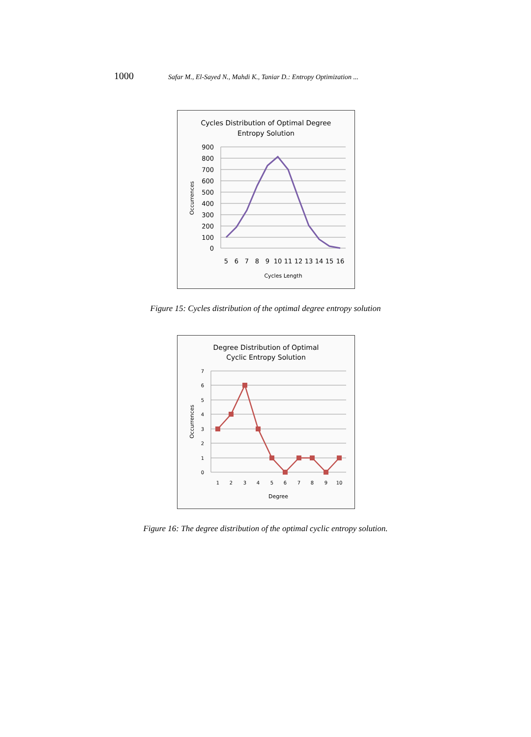1000 Safar M., El-Sayed N., Mahdi K., Taniar D.: Entropy Optimization ...
Cycles Distribution of Optimal Degree
Entropy Solution
900
800
700
600
500
400
300
200
100
0
5
6
7
8
9
10
11
12
13
14
15
16
Cycles Length
Occurrences
Figure 15: Cycles distribution of the optimal degree entropy solution
Degree Distribution of Optimal
Cyclic Entropy Solution
7
6
5
4
3
2
1
0
1
2
3
4
5
6
7
8
9
10
Degree
Occurrences
Figure 16: The degree distribution of the optimal cyclic entropy solution.